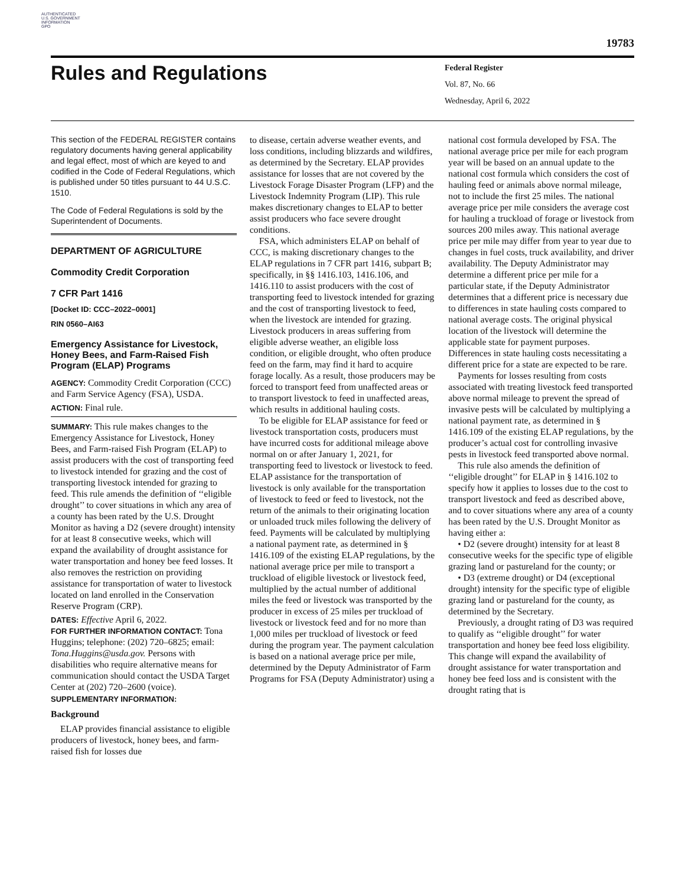AUTHENTICATED
U.S. GOVERNMENT
INFORMATION
GPO
19783
Rules and Regulations
Federal Register
Vol. 87, No. 66
Wednesday, April 6, 2022
This section of the FEDERAL REGISTER contains regulatory documents having general applicability and legal effect, most of which are keyed to and codified in the Code of Federal Regulations, which is published under 50 titles pursuant to 44 U.S.C. 1510.
The Code of Federal Regulations is sold by the Superintendent of Documents.
DEPARTMENT OF AGRICULTURE
Commodity Credit Corporation
7 CFR Part 1416
[Docket ID: CCC–2022–0001]
RIN 0560–AI63
Emergency Assistance for Livestock, Honey Bees, and Farm-Raised Fish Program (ELAP) Programs
AGENCY: Commodity Credit Corporation (CCC) and Farm Service Agency (FSA), USDA.
ACTION: Final rule.
SUMMARY: This rule makes changes to the Emergency Assistance for Livestock, Honey Bees, and Farm-raised Fish Program (ELAP) to assist producers with the cost of transporting feed to livestock intended for grazing and the cost of transporting livestock intended for grazing to feed. This rule amends the definition of ‘‘eligible drought’’ to cover situations in which any area of a county has been rated by the U.S. Drought Monitor as having a D2 (severe drought) intensity for at least 8 consecutive weeks, which will expand the availability of drought assistance for water transportation and honey bee feed losses. It also removes the restriction on providing assistance for transportation of water to livestock located on land enrolled in the Conservation Reserve Program (CRP).
DATES: Effective April 6, 2022.
FOR FURTHER INFORMATION CONTACT: Tona Huggins; telephone: (202) 720–6825; email: Tona.Huggins@usda.gov. Persons with disabilities who require alternative means for communication should contact the USDA Target Center at (202) 720–2600 (voice).
SUPPLEMENTARY INFORMATION:
Background
ELAP provides financial assistance to eligible producers of livestock, honey bees, and farm-raised fish for losses due
to disease, certain adverse weather events, and loss conditions, including blizzards and wildfires, as determined by the Secretary. ELAP provides assistance for losses that are not covered by the Livestock Forage Disaster Program (LFP) and the Livestock Indemnity Program (LIP). This rule makes discretionary changes to ELAP to better assist producers who face severe drought conditions.
FSA, which administers ELAP on behalf of CCC, is making discretionary changes to the ELAP regulations in 7 CFR part 1416, subpart B; specifically, in §§ 1416.103, 1416.106, and 1416.110 to assist producers with the cost of transporting feed to livestock intended for grazing and the cost of transporting livestock to feed, when the livestock are intended for grazing. Livestock producers in areas suffering from eligible adverse weather, an eligible loss condition, or eligible drought, who often produce feed on the farm, may find it hard to acquire forage locally. As a result, those producers may be forced to transport feed from unaffected areas or to transport livestock to feed in unaffected areas, which results in additional hauling costs.
To be eligible for ELAP assistance for feed or livestock transportation costs, producers must have incurred costs for additional mileage above normal on or after January 1, 2021, for transporting feed to livestock or livestock to feed. ELAP assistance for the transportation of livestock is only available for the transportation of livestock to feed or feed to livestock, not the return of the animals to their originating location or unloaded truck miles following the delivery of feed. Payments will be calculated by multiplying a national payment rate, as determined in § 1416.109 of the existing ELAP regulations, by the national average price per mile to transport a truckload of eligible livestock or livestock feed, multiplied by the actual number of additional miles the feed or livestock was transported by the producer in excess of 25 miles per truckload of livestock or livestock feed and for no more than 1,000 miles per truckload of livestock or feed during the program year. The payment calculation is based on a national average price per mile, determined by the Deputy Administrator of Farm Programs for FSA (Deputy Administrator) using a
national cost formula developed by FSA. The national average price per mile for each program year will be based on an annual update to the national cost formula which considers the cost of hauling feed or animals above normal mileage, not to include the first 25 miles. The national average price per mile considers the average cost for hauling a truckload of forage or livestock from sources 200 miles away. This national average price per mile may differ from year to year due to changes in fuel costs, truck availability, and driver availability. The Deputy Administrator may determine a different price per mile for a particular state, if the Deputy Administrator determines that a different price is necessary due to differences in state hauling costs compared to national average costs. The original physical location of the livestock will determine the applicable state for payment purposes. Differences in state hauling costs necessitating a different price for a state are expected to be rare.
Payments for losses resulting from costs associated with treating livestock feed transported above normal mileage to prevent the spread of invasive pests will be calculated by multiplying a national payment rate, as determined in § 1416.109 of the existing ELAP regulations, by the producer’s actual cost for controlling invasive pests in livestock feed transported above normal.
This rule also amends the definition of ‘‘eligible drought’’ for ELAP in § 1416.102 to specify how it applies to losses due to the cost to transport livestock and feed as described above, and to cover situations where any area of a county has been rated by the U.S. Drought Monitor as having either a:
• D2 (severe drought) intensity for at least 8 consecutive weeks for the specific type of eligible grazing land or pastureland for the county; or
• D3 (extreme drought) or D4 (exceptional drought) intensity for the specific type of eligible grazing land or pastureland for the county, as determined by the Secretary.
Previously, a drought rating of D3 was required to qualify as ‘‘eligible drought’’ for water transportation and honey bee feed loss eligibility. This change will expand the availability of drought assistance for water transportation and honey bee feed loss and is consistent with the drought rating that is